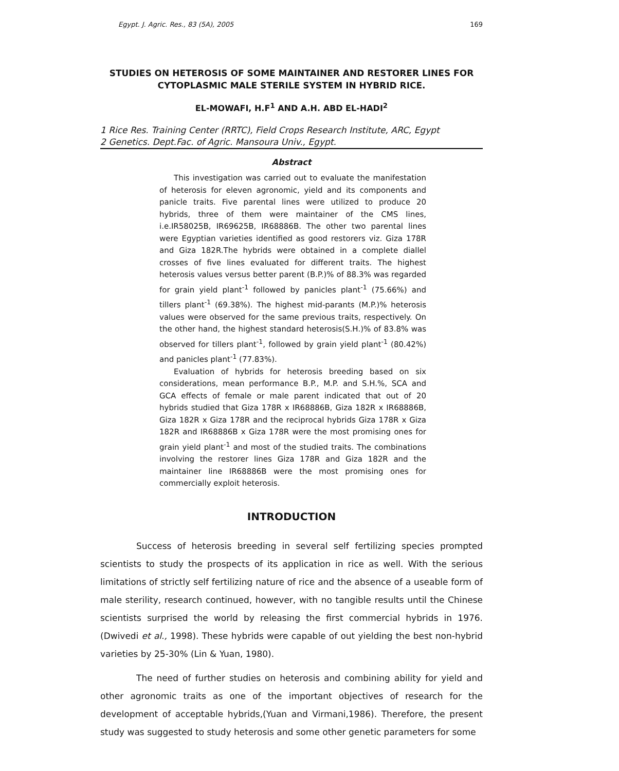Egypt. J. Agric. Res., 83 (5A), 2005 169
STUDIES ON HETEROSIS OF SOME MAINTAINER AND RESTORER LINES FOR CYTOPLASMIC MALE STERILE SYSTEM IN HYBRID RICE.
EL-MOWAFI, H.F<sup>1</sup> AND A.H. ABD EL-HADI<sup>2</sup>
1 Rice Res. Training Center (RRTC), Field Crops Research Institute, ARC, Egypt
2 Genetics. Dept.Fac. of Agric. Mansoura Univ., Egypt.
Abstract
This investigation was carried out to evaluate the manifestation of heterosis for eleven agronomic, yield and its components and panicle traits. Five parental lines were utilized to produce 20 hybrids, three of them were maintainer of the CMS lines, i.e.IR58025B, IR69625B, IR68886B. The other two parental lines were Egyptian varieties identified as good restorers viz. Giza 178R and Giza 182R.The hybrids were obtained in a complete diallel crosses of five lines evaluated for different traits. The highest heterosis values versus better parent (B.P.)% of 88.3% was regarded for grain yield plant<sup>-1</sup> followed by panicles plant<sup>-1</sup> (75.66%) and tillers plant<sup>-1</sup> (69.38%). The highest mid-parants (M.P.)% heterosis values were observed for the same previous traits, respectively. On the other hand, the highest standard heterosis(S.H.)% of 83.8% was observed for tillers plant<sup>-1</sup>, followed by grain yield plant<sup>-1</sup> (80.42%) and panicles plant<sup>-1</sup> (77.83%).
Evaluation of hybrids for heterosis breeding based on six considerations, mean performance B.P., M.P. and S.H.%, SCA and GCA effects of female or male parent indicated that out of 20 hybrids studied that Giza 178R x IR68886B, Giza 182R x IR68886B, Giza 182R x Giza 178R and the reciprocal hybrids Giza 178R x Giza 182R and IR68886B x Giza 178R were the most promising ones for grain yield plant<sup>-1</sup> and most of the studied traits. The combinations involving the restorer lines Giza 178R and Giza 182R and the maintainer line IR68886B were the most promising ones for commercially exploit heterosis.
INTRODUCTION
Success of heterosis breeding in several self fertilizing species prompted scientists to study the prospects of its application in rice as well. With the serious limitations of strictly self fertilizing nature of rice and the absence of a useable form of male sterility, research continued, however, with no tangible results until the Chinese scientists surprised the world by releasing the first commercial hybrids in 1976. (Dwivedi et al., 1998). These hybrids were capable of out yielding the best non-hybrid varieties by 25-30% (Lin & Yuan, 1980).
The need of further studies on heterosis and combining ability for yield and other agronomic traits as one of the important objectives of research for the development of acceptable hybrids,(Yuan and Virmani,1986). Therefore, the present study was suggested to study heterosis and some other genetic parameters for some